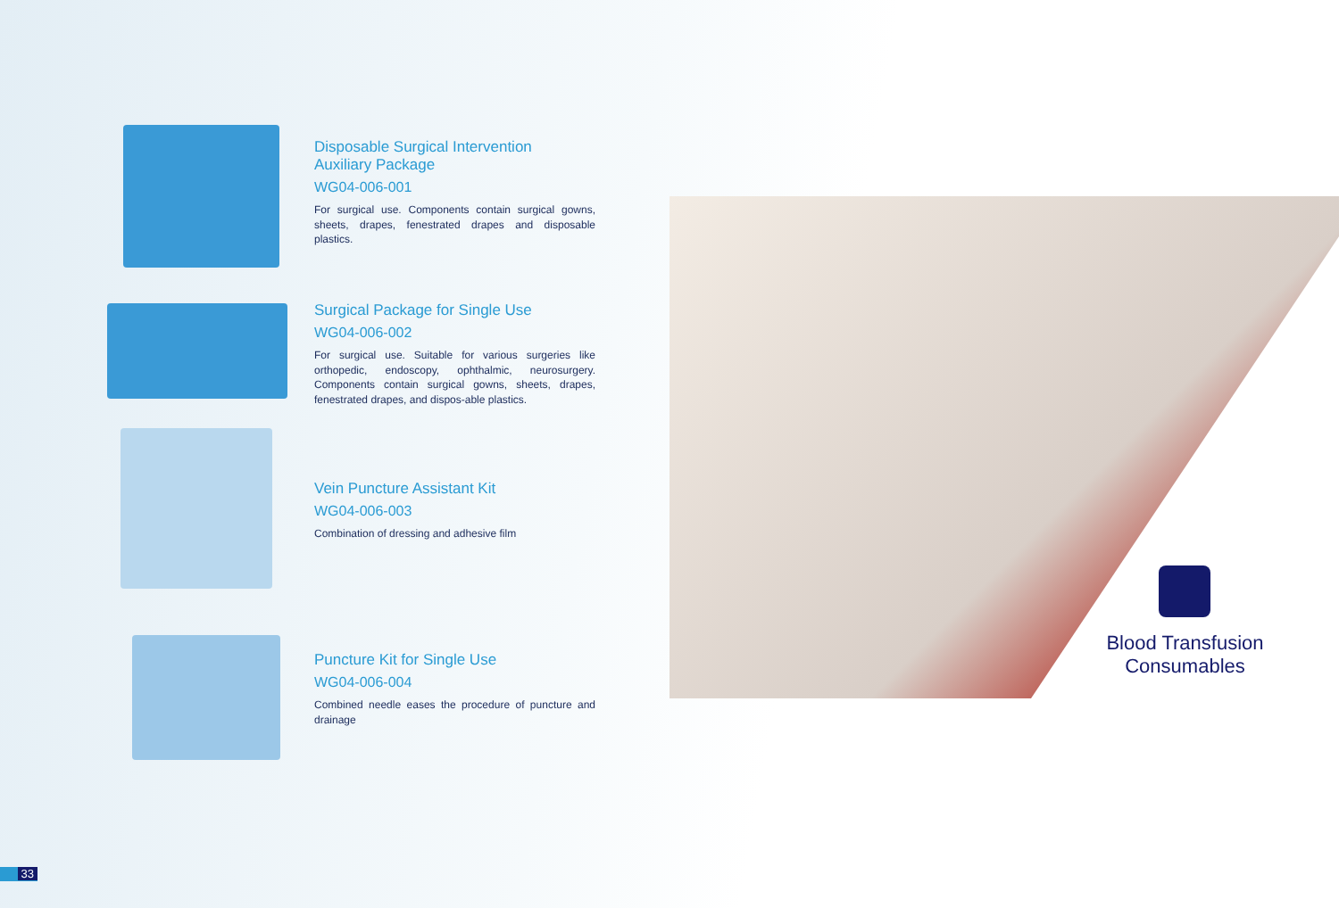Disposable Surgical Intervention
Auxiliary Package
WG04-006-001
For surgical use. Components contain surgical gowns, sheets, drapes, fenestrated drapes and disposable plastics.
Surgical Package for Single Use
WG04-006-002
For surgical use. Suitable for various surgeries like orthopedic, endoscopy, ophthalmic, neurosurgery. Components contain surgical gowns, sheets, drapes, fenestrated drapes, and dispos-able plastics.
Vein Puncture Assistant Kit
WG04-006-003
Combination of dressing and adhesive film
Puncture Kit for Single Use
WG04-006-004
Combined needle eases the procedure of puncture and drainage
Blood Transfusion Consumables
33